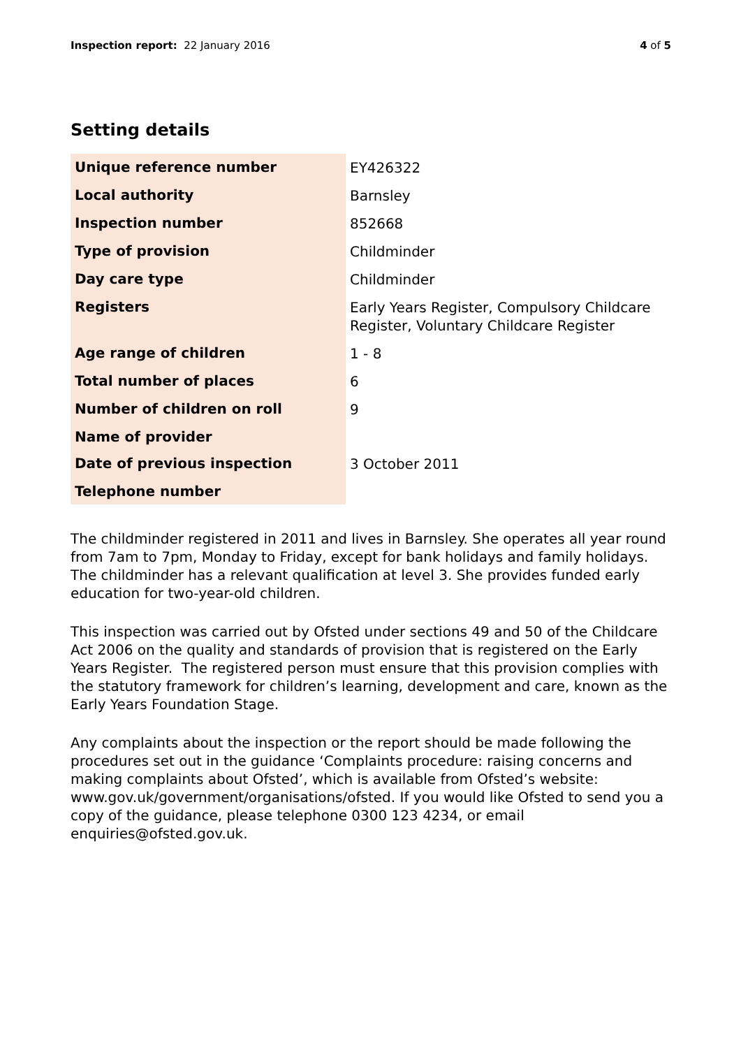Inspection report: 22 January 2016
4 of 5
Setting details
| Unique reference number | EY426322 |
| Local authority | Barnsley |
| Inspection number | 852668 |
| Type of provision | Childminder |
| Day care type | Childminder |
| Registers | Early Years Register, Compulsory Childcare Register, Voluntary Childcare Register |
| Age range of children | 1 - 8 |
| Total number of places | 6 |
| Number of children on roll | 9 |
| Name of provider | |
| Date of previous inspection | 3 October 2011 |
| Telephone number | |
The childminder registered in 2011 and lives in Barnsley. She operates all year round from 7am to 7pm, Monday to Friday, except for bank holidays and family holidays. The childminder has a relevant qualification at level 3. She provides funded early education for two-year-old children.
This inspection was carried out by Ofsted under sections 49 and 50 of the Childcare Act 2006 on the quality and standards of provision that is registered on the Early Years Register. The registered person must ensure that this provision complies with the statutory framework for children’s learning, development and care, known as the Early Years Foundation Stage.
Any complaints about the inspection or the report should be made following the procedures set out in the guidance ‘Complaints procedure: raising concerns and making complaints about Ofsted’, which is available from Ofsted’s website: www.gov.uk/government/organisations/ofsted. If you would like Ofsted to send you a copy of the guidance, please telephone 0300 123 4234, or email enquiries@ofsted.gov.uk.